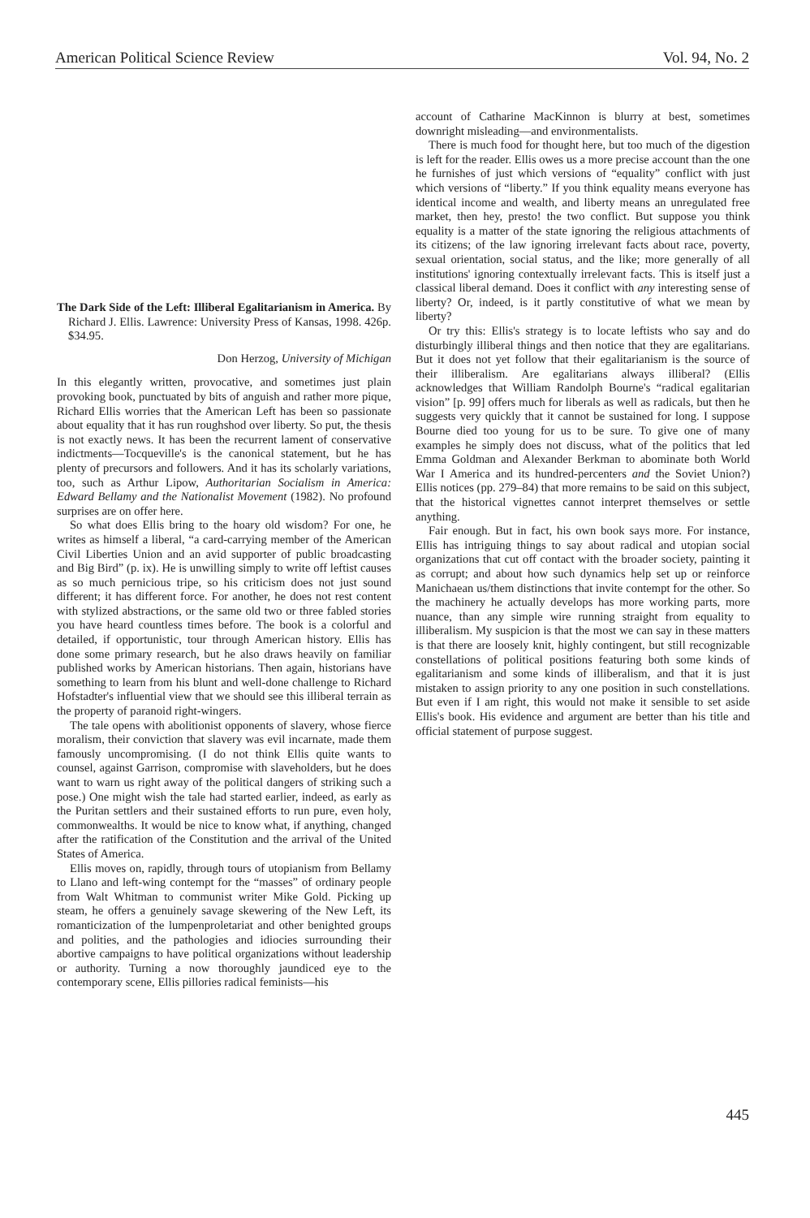American Political Science Review Vol. 94, No. 2
The Dark Side of the Left: Illiberal Egalitarianism in America. By Richard J. Ellis. Lawrence: University Press of Kansas, 1998. 426p. $34.95.
Don Herzog, University of Michigan
In this elegantly written, provocative, and sometimes just plain provoking book, punctuated by bits of anguish and rather more pique, Richard Ellis worries that the American Left has been so passionate about equality that it has run roughshod over liberty. So put, the thesis is not exactly news. It has been the recurrent lament of conservative indictments—Tocqueville's is the canonical statement, but he has plenty of precursors and followers. And it has its scholarly variations, too, such as Arthur Lipow, Authoritarian Socialism in America: Edward Bellamy and the Nationalist Movement (1982). No profound surprises are on offer here.
So what does Ellis bring to the hoary old wisdom? For one, he writes as himself a liberal, “a card-carrying member of the American Civil Liberties Union and an avid supporter of public broadcasting and Big Bird” (p. ix). He is unwilling simply to write off leftist causes as so much pernicious tripe, so his criticism does not just sound different; it has different force. For another, he does not rest content with stylized abstractions, or the same old two or three fabled stories you have heard countless times before. The book is a colorful and detailed, if opportunistic, tour through American history. Ellis has done some primary research, but he also draws heavily on familiar published works by American historians. Then again, historians have something to learn from his blunt and well-done challenge to Richard Hofstadter's influential view that we should see this illiberal terrain as the property of paranoid right-wingers.
The tale opens with abolitionist opponents of slavery, whose fierce moralism, their conviction that slavery was evil incarnate, made them famously uncompromising. (I do not think Ellis quite wants to counsel, against Garrison, compromise with slaveholders, but he does want to warn us right away of the political dangers of striking such a pose.) One might wish the tale had started earlier, indeed, as early as the Puritan settlers and their sustained efforts to run pure, even holy, commonwealths. It would be nice to know what, if anything, changed after the ratification of the Constitution and the arrival of the United States of America.
Ellis moves on, rapidly, through tours of utopianism from Bellamy to Llano and left-wing contempt for the “masses” of ordinary people from Walt Whitman to communist writer Mike Gold. Picking up steam, he offers a genuinely savage skewering of the New Left, its romanticization of the lumpenproletariat and other benighted groups and polities, and the pathologies and idiocies surrounding their abortive campaigns to have political organizations without leadership or authority. Turning a now thoroughly jaundiced eye to the contemporary scene, Ellis pillories radical feminists—his
account of Catharine MacKinnon is blurry at best, sometimes downright misleading—and environmentalists.
There is much food for thought here, but too much of the digestion is left for the reader. Ellis owes us a more precise account than the one he furnishes of just which versions of “equality” conflict with just which versions of “liberty.” If you think equality means everyone has identical income and wealth, and liberty means an unregulated free market, then hey, presto! the two conflict. But suppose you think equality is a matter of the state ignoring the religious attachments of its citizens; of the law ignoring irrelevant facts about race, poverty, sexual orientation, social status, and the like; more generally of all institutions' ignoring contextually irrelevant facts. This is itself just a classical liberal demand. Does it conflict with any interesting sense of liberty? Or, indeed, is it partly constitutive of what we mean by liberty?
Or try this: Ellis's strategy is to locate leftists who say and do disturbingly illiberal things and then notice that they are egalitarians. But it does not yet follow that their egalitarianism is the source of their illiberalism. Are egalitarians always illiberal? (Ellis acknowledges that William Randolph Bourne's “radical egalitarian vision” [p. 99] offers much for liberals as well as radicals, but then he suggests very quickly that it cannot be sustained for long. I suppose Bourne died too young for us to be sure. To give one of many examples he simply does not discuss, what of the politics that led Emma Goldman and Alexander Berkman to abominate both World War I America and its hundred-percenters and the Soviet Union?) Ellis notices (pp. 279–84) that more remains to be said on this subject, that the historical vignettes cannot interpret themselves or settle anything.
Fair enough. But in fact, his own book says more. For instance, Ellis has intriguing things to say about radical and utopian social organizations that cut off contact with the broader society, painting it as corrupt; and about how such dynamics help set up or reinforce Manichaean us/them distinctions that invite contempt for the other. So the machinery he actually develops has more working parts, more nuance, than any simple wire running straight from equality to illiberalism. My suspicion is that the most we can say in these matters is that there are loosely knit, highly contingent, but still recognizable constellations of political positions featuring both some kinds of egalitarianism and some kinds of illiberalism, and that it is just mistaken to assign priority to any one position in such constellations. But even if I am right, this would not make it sensible to set aside Ellis's book. His evidence and argument are better than his title and official statement of purpose suggest.
445